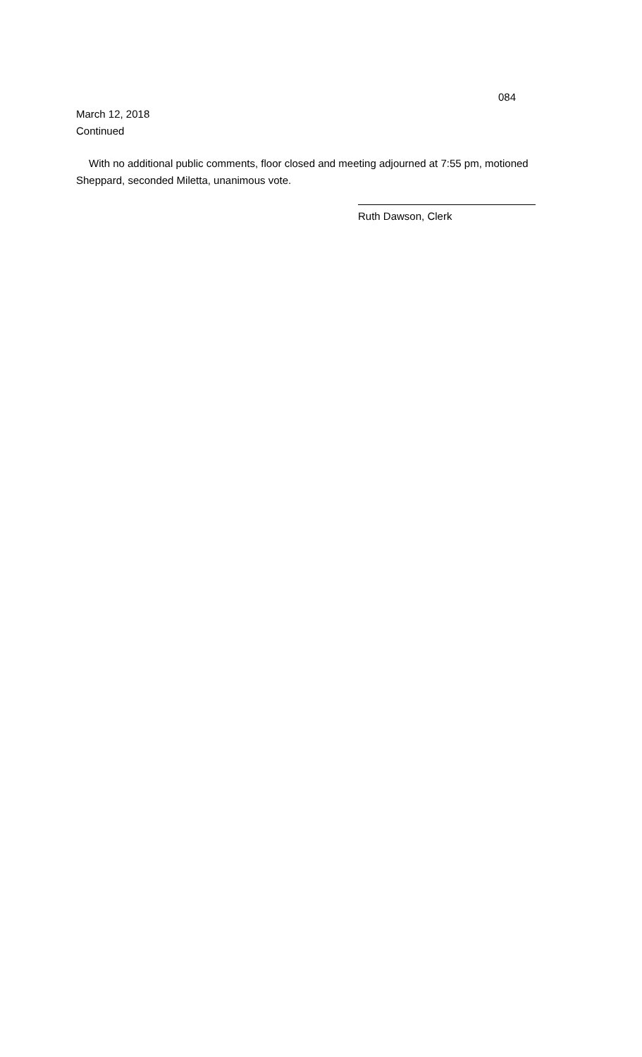084
March 12, 2018
Continued
With no additional public comments, floor closed and meeting adjourned at 7:55 pm, motioned Sheppard, seconded Miletta, unanimous vote.
Ruth Dawson, Clerk